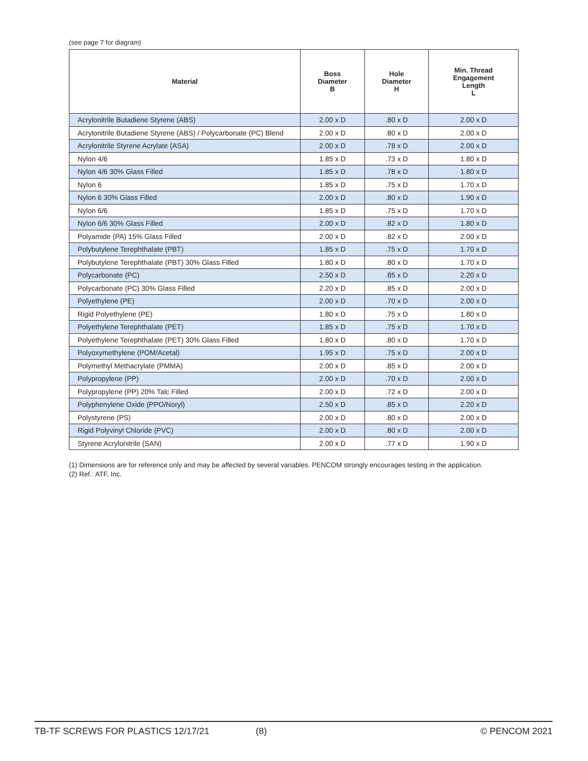(see page 7 for diagram)
| Material | Boss Diameter B | Hole Diameter H | Min. Thread Engagement Length L |
| --- | --- | --- | --- |
| Acrylonitrile Butadiene Styrene (ABS) | 2.00 x D | .80 x D | 2.00 x D |
| Acrylonitrile Butadiene Styrene (ABS) / Polycarbonate (PC) Blend | 2.00 x D | .80 x D | 2.00 x D |
| Acrylonitrile Styrene Acrylate (ASA) | 2.00 x D | .78 x D | 2.00 x D |
| Nylon 4/6 | 1.85 x D | .73 x D | 1.80 x D |
| Nylon 4/6 30% Glass Filled | 1.85 x D | .78 x D | 1.80 x D |
| Nylon 6 | 1.85 x D | .75 x D | 1.70 x D |
| Nylon 6 30% Glass Filled | 2.00 x D | .80 x D | 1.90 x D |
| Nylon 6/6 | 1.85 x D | .75 x D | 1.70 x D |
| Nylon 6/6 30% Glass Filled | 2.00 x D | .82 x D | 1.80 x D |
| Polyamide (PA) 15% Glass Filled | 2.00 x D | .82 x D | 2.00 x D |
| Polybutylene Terephthalate (PBT) | 1.85 x D | .75 x D | 1.70 x D |
| Polybutylene Terephthalate (PBT) 30% Glass Filled | 1.80 x D | .80 x D | 1.70 x D |
| Polycarbonate (PC) | 2.50 x D | .85 x D | 2.20 x D |
| Polycarbonate (PC) 30% Glass Filled | 2.20 x D | .85 x D | 2.00 x D |
| Polyethylene (PE) | 2.00 x D | .70 x D | 2.00 x D |
| Rigid Polyethylene (PE) | 1.80 x D | .75 x D | 1.80 x D |
| Polyethylene Terephthalate (PET) | 1.85 x D | .75 x D | 1.70 x D |
| Polyethylene Terephthalate (PET) 30% Glass Filled | 1.80 x D | .80 x D | 1.70 x D |
| Polyoxymethylene (POM/Acetal) | 1.95 x D | .75 x D | 2.00 x D |
| Polymethyl Methacrylate (PMMA) | 2.00 x D | .85 x D | 2.00 x D |
| Polypropylene (PP) | 2.00 x D | .70 x D | 2.00 x D |
| Polypropylene (PP) 20% Talc Filled | 2.00 x D | .72 x D | 2.00 x D |
| Polyphenylene Oxide (PPO/Noryl) | 2.50 x D | .85 x D | 2.20 x D |
| Polystyrene (PS) | 2.00 x D | .80 x D | 2.00 x D |
| Rigid Polyvinyl Chloride (PVC) | 2.00 x D | .80 x D | 2.00 x D |
| Styrene Acrylonitrile (SAN) | 2.00 x D | .77 x D | 1.90 x D |
(1) Dimensions are for reference only and may be affected by several variables. PENCOM strongly encourages testing in the application.
(2) Ref.: ATF, Inc.
TB-TF SCREWS FOR PLASTICS 12/17/21 (8) © PENCOM 2021